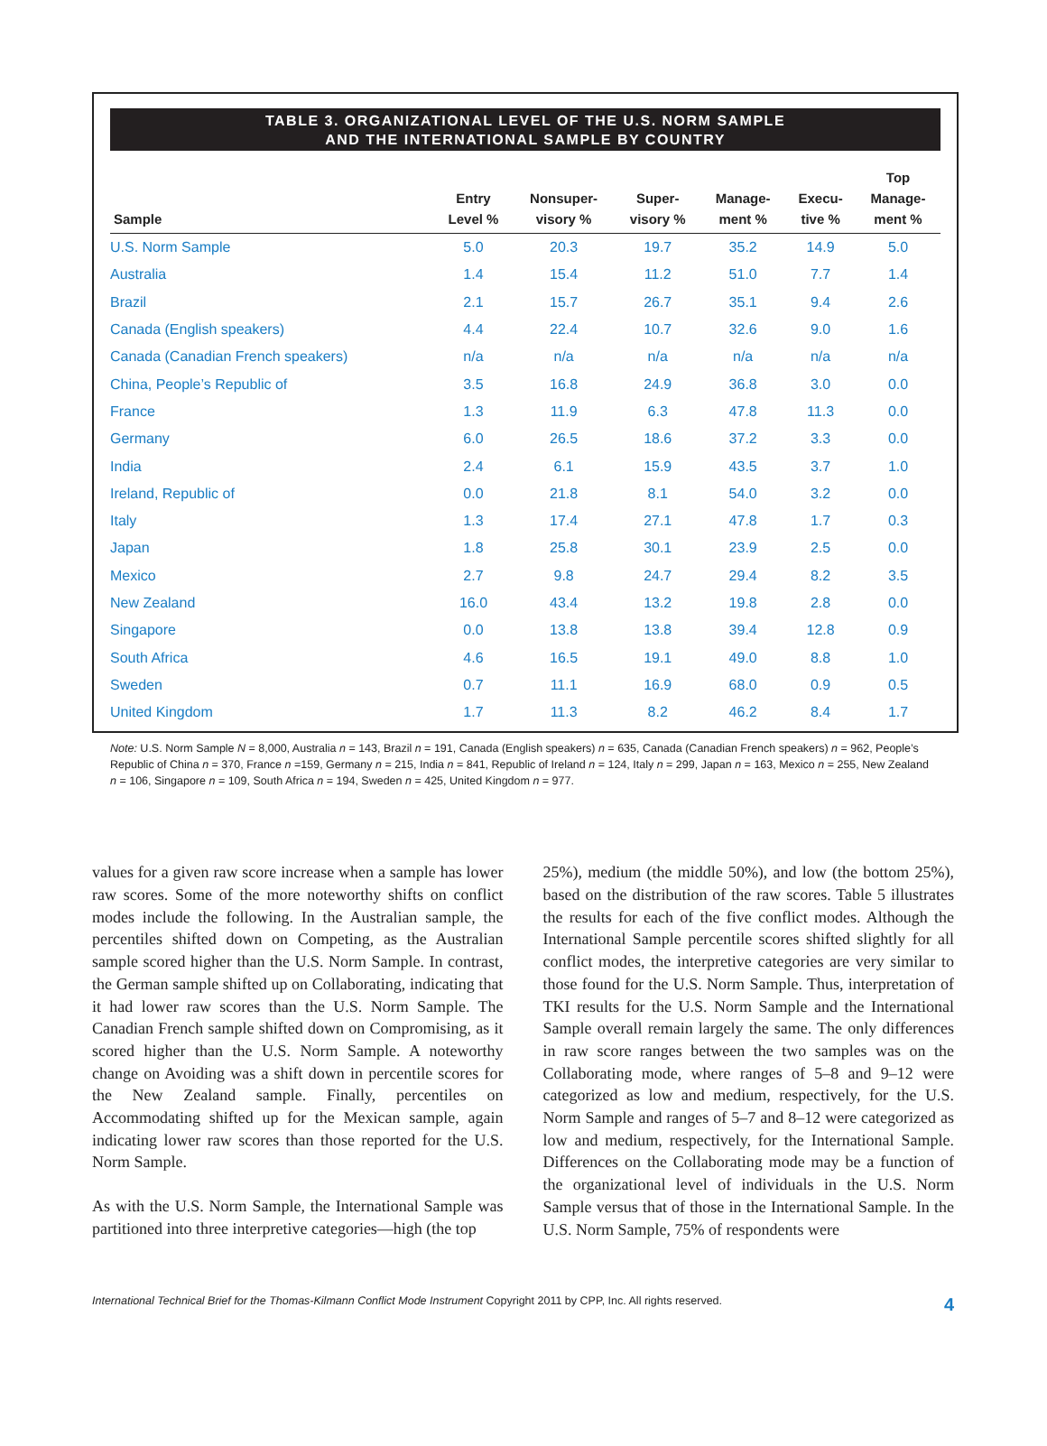TABLE 3. ORGANIZATIONAL LEVEL OF THE U.S. NORM SAMPLE
AND THE INTERNATIONAL SAMPLE BY COUNTRY
| Sample | Entry Level % | Nonsuper- visory % | Super- visory % | Manage- ment % | Execu- tive % | Top Manage- ment % |
| --- | --- | --- | --- | --- | --- | --- |
| U.S. Norm Sample | 5.0 | 20.3 | 19.7 | 35.2 | 14.9 | 5.0 |
| Australia | 1.4 | 15.4 | 11.2 | 51.0 | 7.7 | 1.4 |
| Brazil | 2.1 | 15.7 | 26.7 | 35.1 | 9.4 | 2.6 |
| Canada (English speakers) | 4.4 | 22.4 | 10.7 | 32.6 | 9.0 | 1.6 |
| Canada (Canadian French speakers) | n/a | n/a | n/a | n/a | n/a | n/a |
| China, People’s Republic of | 3.5 | 16.8 | 24.9 | 36.8 | 3.0 | 0.0 |
| France | 1.3 | 11.9 | 6.3 | 47.8 | 11.3 | 0.0 |
| Germany | 6.0 | 26.5 | 18.6 | 37.2 | 3.3 | 0.0 |
| India | 2.4 | 6.1 | 15.9 | 43.5 | 3.7 | 1.0 |
| Ireland, Republic of | 0.0 | 21.8 | 8.1 | 54.0 | 3.2 | 0.0 |
| Italy | 1.3 | 17.4 | 27.1 | 47.8 | 1.7 | 0.3 |
| Japan | 1.8 | 25.8 | 30.1 | 23.9 | 2.5 | 0.0 |
| Mexico | 2.7 | 9.8 | 24.7 | 29.4 | 8.2 | 3.5 |
| New Zealand | 16.0 | 43.4 | 13.2 | 19.8 | 2.8 | 0.0 |
| Singapore | 0.0 | 13.8 | 13.8 | 39.4 | 12.8 | 0.9 |
| South Africa | 4.6 | 16.5 | 19.1 | 49.0 | 8.8 | 1.0 |
| Sweden | 0.7 | 11.1 | 16.9 | 68.0 | 0.9 | 0.5 |
| United Kingdom | 1.7 | 11.3 | 8.2 | 46.2 | 8.4 | 1.7 |
Note: U.S. Norm Sample N = 8,000, Australia n = 143, Brazil n = 191, Canada (English speakers) n = 635, Canada (Canadian French speakers) n = 962, People’s Republic of China n = 370, France n =159, Germany n = 215, India n = 841, Republic of Ireland n = 124, Italy n = 299, Japan n = 163, Mexico n = 255, New Zealand n = 106, Singapore n = 109, South Africa n = 194, Sweden n = 425, United Kingdom n = 977.
values for a given raw score increase when a sample has lower raw scores. Some of the more noteworthy shifts on conflict modes include the following. In the Australian sample, the percentiles shifted down on Competing, as the Australian sample scored higher than the U.S. Norm Sample. In contrast, the German sample shifted up on Collaborating, indicating that it had lower raw scores than the U.S. Norm Sample. The Canadian French sample shifted down on Compromising, as it scored higher than the U.S. Norm Sample. A noteworthy change on Avoiding was a shift down in percentile scores for the New Zealand sample. Finally, percentiles on Accommodating shifted up for the Mexican sample, again indicating lower raw scores than those reported for the U.S. Norm Sample.
As with the U.S. Norm Sample, the International Sample was partitioned into three interpretive categories—high (the top
25%), medium (the middle 50%), and low (the bottom 25%), based on the distribution of the raw scores. Table 5 illustrates the results for each of the five conflict modes. Although the International Sample percentile scores shifted slightly for all conflict modes, the interpretive categories are very similar to those found for the U.S. Norm Sample. Thus, interpretation of TKI results for the U.S. Norm Sample and the International Sample overall remain largely the same. The only differences in raw score ranges between the two samples was on the Collaborating mode, where ranges of 5–8 and 9–12 were categorized as low and medium, respectively, for the U.S. Norm Sample and ranges of 5–7 and 8–12 were categorized as low and medium, respectively, for the International Sample. Differences on the Collaborating mode may be a function of the organizational level of individuals in the U.S. Norm Sample versus that of those in the International Sample. In the U.S. Norm Sample, 75% of respondents were
International Technical Brief for the Thomas-Kilmann Conflict Mode Instrument Copyright 2011 by CPP, Inc. All rights reserved. 4